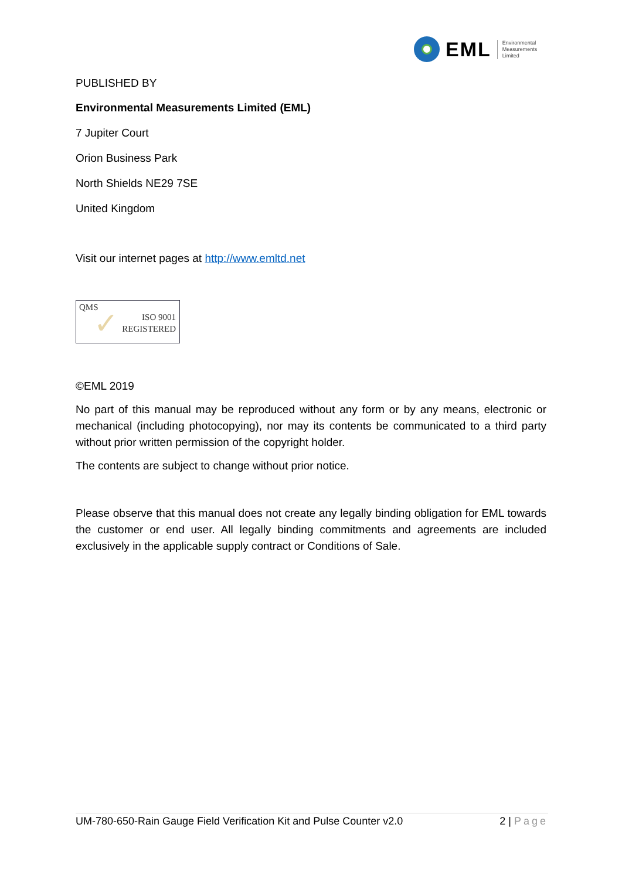EML
Environmental
Measurements
Limited
PUBLISHED BY
Environmental Measurements Limited (EML)
7 Jupiter Court
Orion Business Park
North Shields NE29 7SE
United Kingdom
Visit our internet pages at http://www.emltd.net
QMS
ISO 9001
REGISTERED
✓
©EML 2019
No part of this manual may be reproduced without any form or by any means, electronic or mechanical (including photocopying), nor may its contents be communicated to a third party without prior written permission of the copyright holder.
The contents are subject to change without prior notice.
Please observe that this manual does not create any legally binding obligation for EML towards the customer or end user. All legally binding commitments and agreements are included exclusively in the applicable supply contract or Conditions of Sale.
UM-780-650-Rain Gauge Field Verification Kit and Pulse Counter v2.0 2 | Page